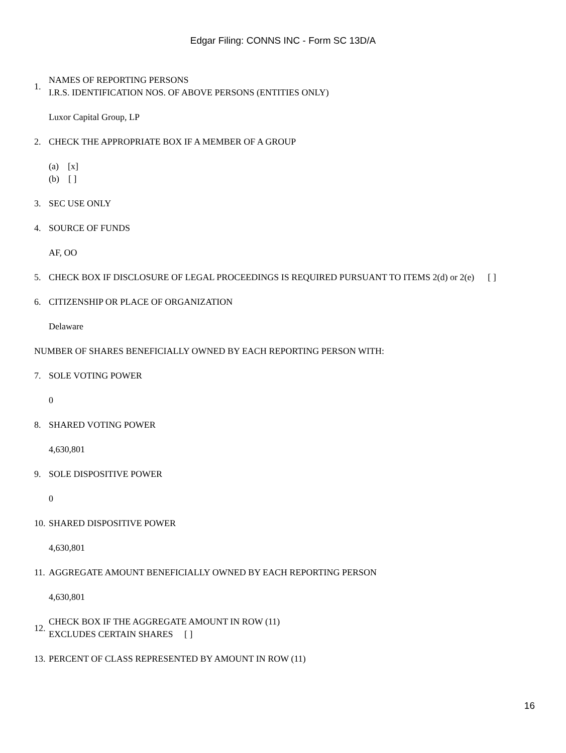Edgar Filing: CONNS INC - Form SC 13D/A
1.
NAMES OF REPORTING PERSONS
I.R.S. IDENTIFICATION NOS. OF ABOVE PERSONS (ENTITIES ONLY)
Luxor Capital Group, LP
2.
CHECK THE APPROPRIATE BOX IF A MEMBER OF A GROUP
(a) [x]
(b) [ ]
3.
SEC USE ONLY
4.
SOURCE OF FUNDS
AF, OO
5.
CHECK BOX IF DISCLOSURE OF LEGAL PROCEEDINGS IS REQUIRED PURSUANT TO ITEMS 2(d) or 2(e) [ ]
6.
CITIZENSHIP OR PLACE OF ORGANIZATION
Delaware
NUMBER OF SHARES BENEFICIALLY OWNED BY EACH REPORTING PERSON WITH:
7.
SOLE VOTING POWER
0
8.
SHARED VOTING POWER
4,630,801
9.
SOLE DISPOSITIVE POWER
0
10.
SHARED DISPOSITIVE POWER
4,630,801
11.
AGGREGATE AMOUNT BENEFICIALLY OWNED BY EACH REPORTING PERSON
4,630,801
12.
CHECK BOX IF THE AGGREGATE AMOUNT IN ROW (11)
EXCLUDES CERTAIN SHARES [ ]
13.
PERCENT OF CLASS REPRESENTED BY AMOUNT IN ROW (11)
16